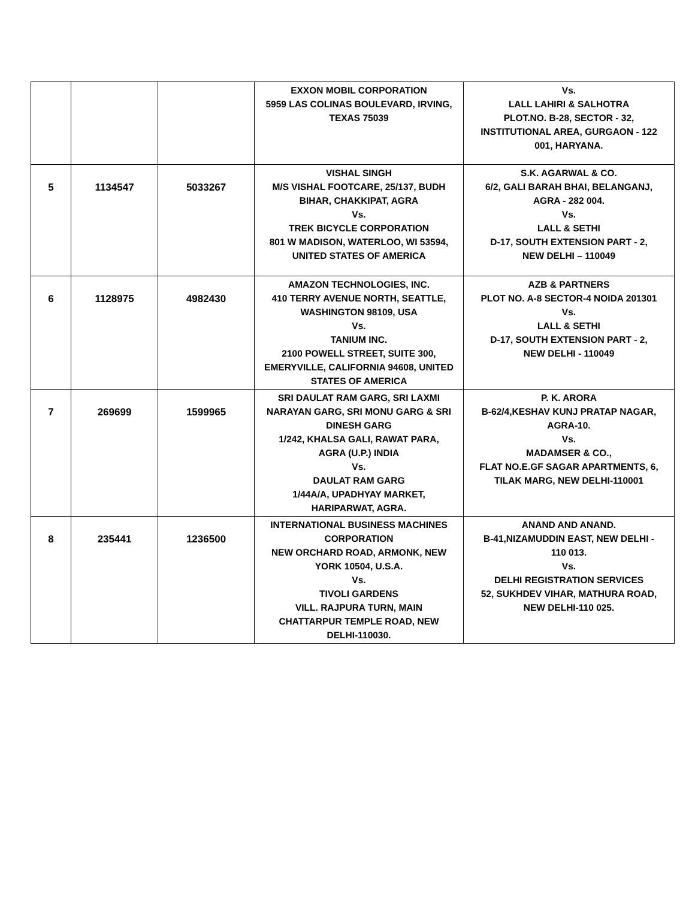| | | | EXXON MOBIL CORPORATION 5959 LAS COLINAS BOULEVARD, IRVING, TEXAS 75039 | Vs. LALL LAHIRI & SALHOTRA PLOT.NO. B-28, SECTOR - 32, INSTITUTIONAL AREA, GURGAON - 122 001, HARYANA. |
| 5 | 1134547 | 5033267 | VISHAL SINGH M/S VISHAL FOOTCARE, 25/137, BUDH BIHAR, CHAKKIPAT, AGRA Vs. TREK BICYCLE CORPORATION 801 W MADISON, WATERLOO, WI 53594, UNITED STATES OF AMERICA | S.K. AGARWAL & CO. 6/2, GALI BARAH BHAI, BELANGANJ, AGRA - 282 004. Vs. LALL & SETHI D-17, SOUTH EXTENSION PART - 2, NEW DELHI – 110049 |
| 6 | 1128975 | 4982430 | AMAZON TECHNOLOGIES, INC. 410 TERRY AVENUE NORTH, SEATTLE, WASHINGTON 98109, USA Vs. TANIUM INC. 2100 POWELL STREET, SUITE 300, EMERYVILLE, CALIFORNIA 94608, UNITED STATES OF AMERICA | AZB & PARTNERS PLOT NO. A-8 SECTOR-4 NOIDA 201301 Vs. LALL & SETHI D-17, SOUTH EXTENSION PART - 2, NEW DELHI - 110049 |
| 7 | 269699 | 1599965 | SRI DAULAT RAM GARG, SRI LAXMI NARAYAN GARG, SRI MONU GARG & SRI DINESH GARG 1/242, KHALSA GALI, RAWAT PARA, AGRA (U.P.) INDIA Vs. DAULAT RAM GARG 1/44A/A, UPADHYAY MARKET, HARIPARWAT, AGRA. | P. K. ARORA B-62/4,KESHAV KUNJ PRATAP NAGAR, AGRA-10. Vs. MADAMSER & CO., FLAT NO.E.GF SAGAR APARTMENTS, 6, TILAK MARG, NEW DELHI-110001 |
| 8 | 235441 | 1236500 | INTERNATIONAL BUSINESS MACHINES CORPORATION NEW ORCHARD ROAD, ARMONK, NEW YORK 10504, U.S.A. Vs. TIVOLI GARDENS VILL. RAJPURA TURN, MAIN CHATTARPUR TEMPLE ROAD, NEW DELHI-110030. | ANAND AND ANAND. B-41,NIZAMUDDIN EAST, NEW DELHI - 110 013. Vs. DELHI REGISTRATION SERVICES 52, SUKHDEV VIHAR, MATHURA ROAD, NEW DELHI-110 025. |